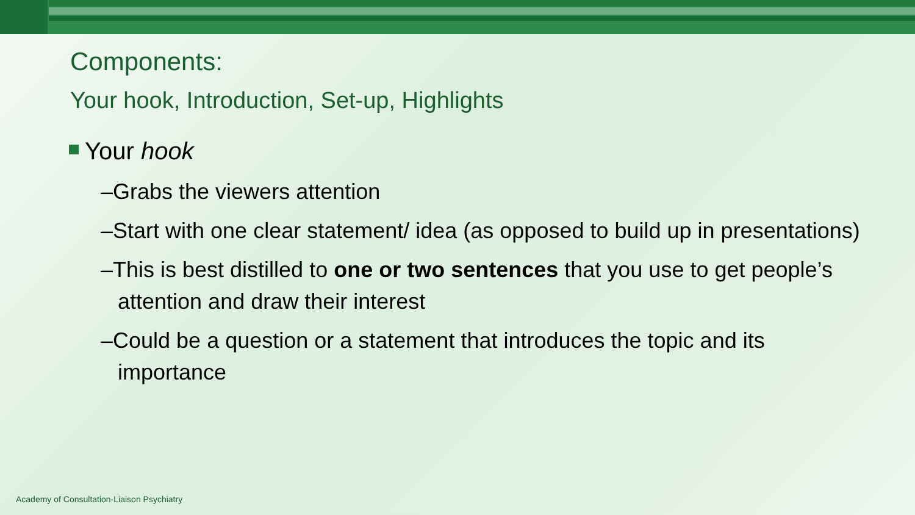Components:
Your hook, Introduction, Set-up, Highlights
Your hook
–Grabs the viewers attention
–Start with one clear statement/ idea (as opposed to build up in presentations)
–This is best distilled to one or two sentences that you use to get people’s attention and draw their interest
–Could be a question or a statement that introduces the topic and its importance
Academy of Consultation-Liaison Psychiatry